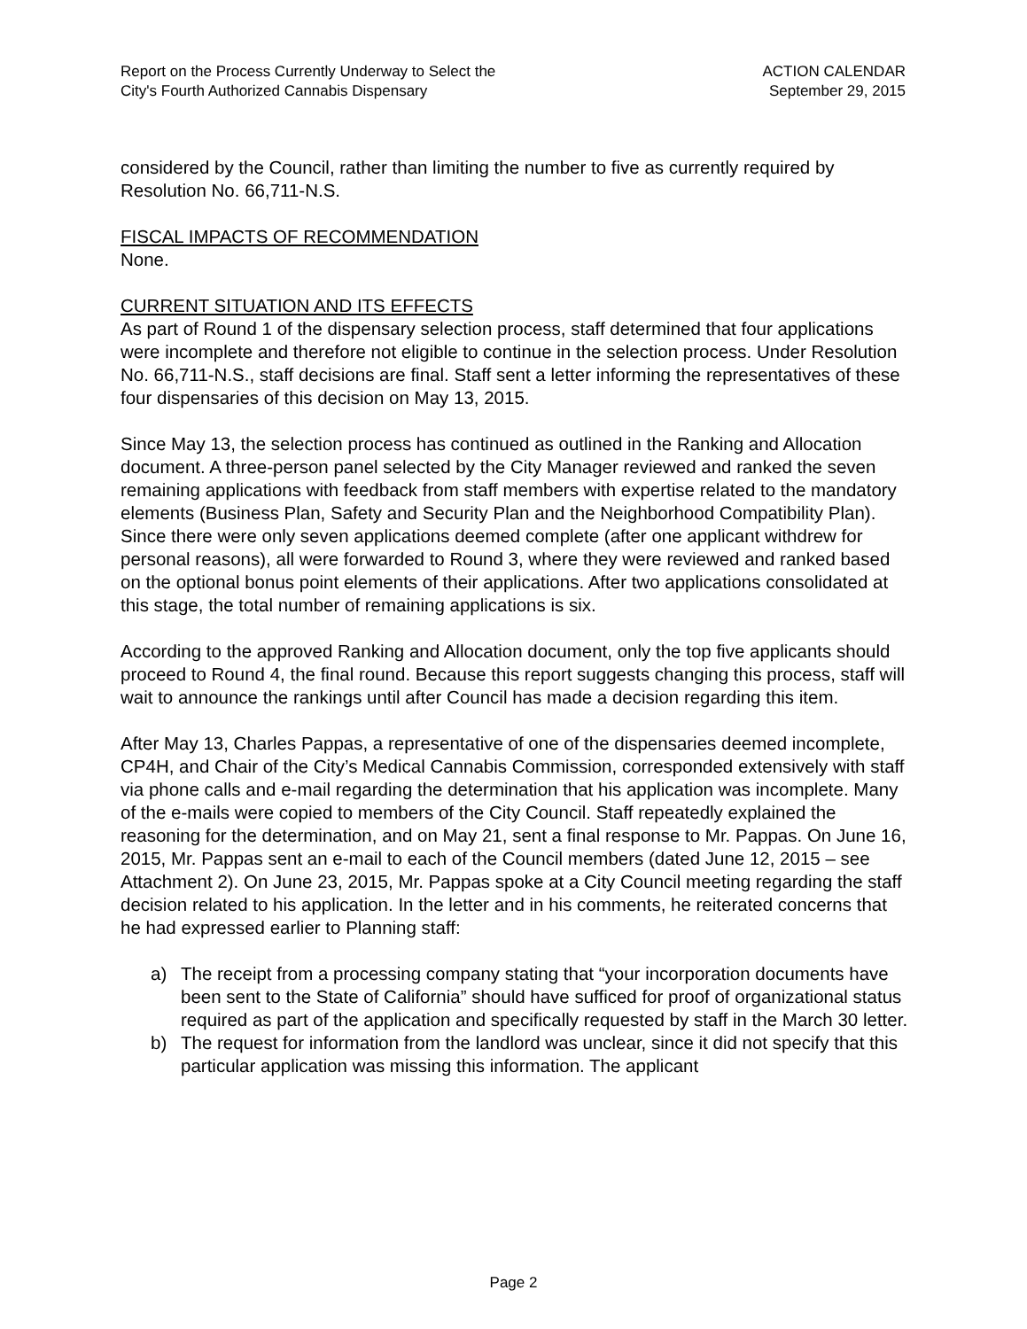Report on the Process Currently Underway to Select the
City's Fourth Authorized Cannabis Dispensary
ACTION CALENDAR
September 29, 2015
considered by the Council, rather than limiting the number to five as currently required by Resolution No. 66,711-N.S.
FISCAL IMPACTS OF RECOMMENDATION
None.
CURRENT SITUATION AND ITS EFFECTS
As part of Round 1 of the dispensary selection process, staff determined that four applications were incomplete and therefore not eligible to continue in the selection process. Under Resolution No. 66,711-N.S., staff decisions are final. Staff sent a letter informing the representatives of these four dispensaries of this decision on May 13, 2015.
Since May 13, the selection process has continued as outlined in the Ranking and Allocation document. A three-person panel selected by the City Manager reviewed and ranked the seven remaining applications with feedback from staff members with expertise related to the mandatory elements (Business Plan, Safety and Security Plan and the Neighborhood Compatibility Plan). Since there were only seven applications deemed complete (after one applicant withdrew for personal reasons), all were forwarded to Round 3, where they were reviewed and ranked based on the optional bonus point elements of their applications. After two applications consolidated at this stage, the total number of remaining applications is six.
According to the approved Ranking and Allocation document, only the top five applicants should proceed to Round 4, the final round. Because this report suggests changing this process, staff will wait to announce the rankings until after Council has made a decision regarding this item.
After May 13, Charles Pappas, a representative of one of the dispensaries deemed incomplete, CP4H, and Chair of the City’s Medical Cannabis Commission, corresponded extensively with staff via phone calls and e-mail regarding the determination that his application was incomplete. Many of the e-mails were copied to members of the City Council. Staff repeatedly explained the reasoning for the determination, and on May 21, sent a final response to Mr. Pappas. On June 16, 2015, Mr. Pappas sent an e-mail to each of the Council members (dated June 12, 2015 – see Attachment 2). On June 23, 2015, Mr. Pappas spoke at a City Council meeting regarding the staff decision related to his application. In the letter and in his comments, he reiterated concerns that he had expressed earlier to Planning staff:
a) The receipt from a processing company stating that “your incorporation documents have been sent to the State of California” should have sufficed for proof of organizational status required as part of the application and specifically requested by staff in the March 30 letter.
b) The request for information from the landlord was unclear, since it did not specify that this particular application was missing this information. The applicant
Page 2